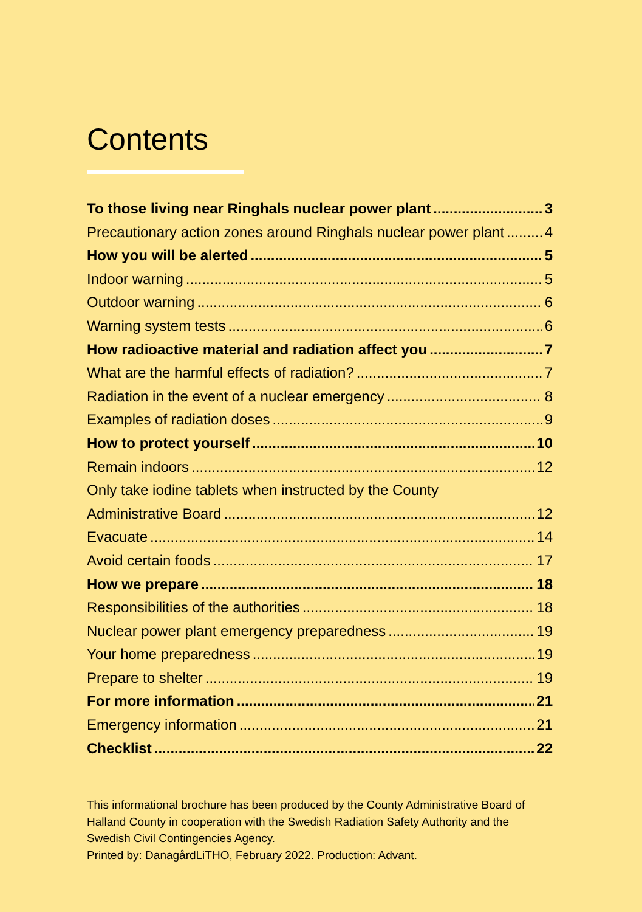Contents
To those living near Ringhals nuclear power plant 3
Precautionary action zones around Ringhals nuclear power plant 4
How you will be alerted 5
Indoor warning 5
Outdoor warning 6
Warning system tests 6
How radioactive material and radiation affect you 7
What are the harmful effects of radiation? 7
Radiation in the event of a nuclear emergency 8
Examples of radiation doses 9
How to protect yourself 10
Remain indoors 12
Only take iodine tablets when instructed by the County
Administrative Board 12
Evacuate 14
Avoid certain foods 17
How we prepare 18
Responsibilities of the authorities 18
Nuclear power plant emergency preparedness 19
Your home preparedness 19
Prepare to shelter 19
For more information 21
Emergency information 21
Checklist 22
This informational brochure has been produced by the County Administrative Board of Halland County in cooperation with the Swedish Radiation Safety Authority and the Swedish Civil Contingencies Agency.
Printed by: DanagårdLiTHO, February 2022. Production: Advant.